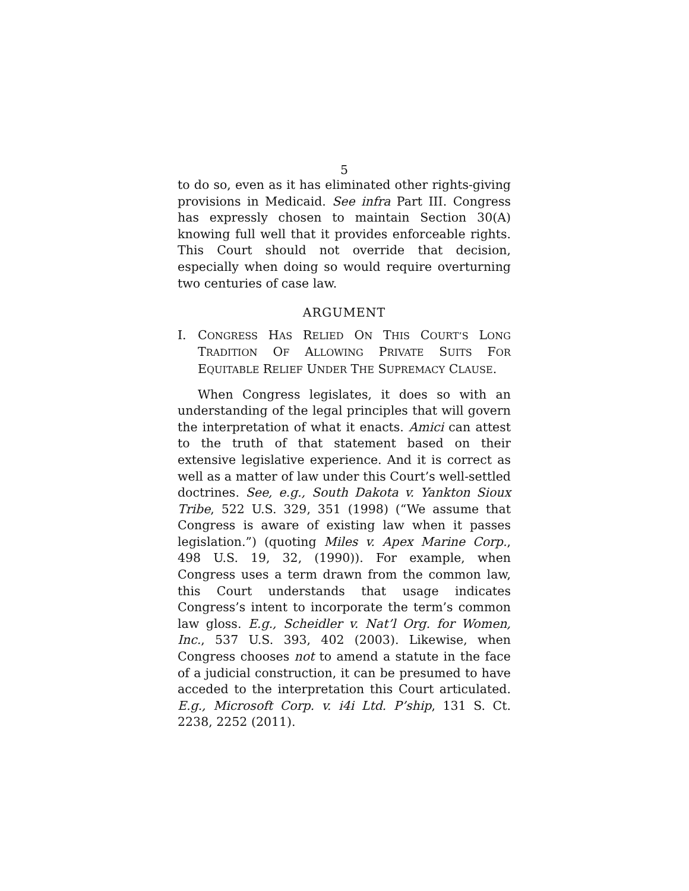5
to do so, even as it has eliminated other rights-giving provisions in Medicaid. See infra Part III. Congress has expressly chosen to maintain Section 30(A) knowing full well that it provides enforceable rights. This Court should not override that decision, especially when doing so would require overturning two centuries of case law.
ARGUMENT
I. CONGRESS HAS RELIED ON THIS COURT’S LONG TRADITION OF ALLOWING PRIVATE SUITS FOR EQUITABLE RELIEF UNDER THE SUPREMACY CLAUSE.
When Congress legislates, it does so with an understanding of the legal principles that will govern the interpretation of what it enacts. Amici can attest to the truth of that statement based on their extensive legislative experience. And it is correct as well as a matter of law under this Court’s well-settled doctrines. See, e.g., South Dakota v. Yankton Sioux Tribe, 522 U.S. 329, 351 (1998) (“We assume that Congress is aware of existing law when it passes legislation.”) (quoting Miles v. Apex Marine Corp., 498 U.S. 19, 32, (1990)). For example, when Congress uses a term drawn from the common law, this Court understands that usage indicates Congress’s intent to incorporate the term’s common law gloss. E.g., Scheidler v. Nat’l Org. for Women, Inc., 537 U.S. 393, 402 (2003). Likewise, when Congress chooses not to amend a statute in the face of a judicial construction, it can be presumed to have acceded to the interpretation this Court articulated. E.g., Microsoft Corp. v. i4i Ltd. P’ship, 131 S. Ct. 2238, 2252 (2011).